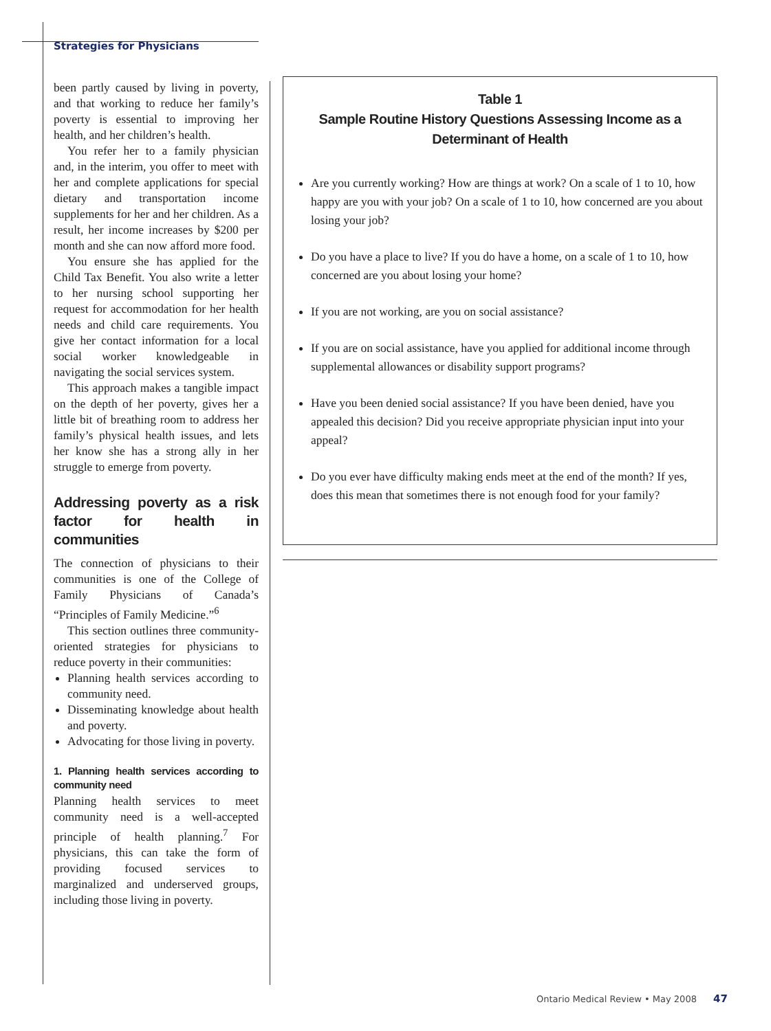Strategies for Physicians
been partly caused by living in poverty, and that working to reduce her family’s poverty is essential to improving her health, and her children’s health.
You refer her to a family physician and, in the interim, you offer to meet with her and complete applications for special dietary and transportation income supplements for her and her children. As a result, her income increases by $200 per month and she can now afford more food.
You ensure she has applied for the Child Tax Benefit. You also write a letter to her nursing school supporting her request for accommodation for her health needs and child care requirements. You give her contact information for a local social worker knowledgeable in navigating the social services system.
This approach makes a tangible impact on the depth of her poverty, gives her a little bit of breathing room to address her family’s physical health issues, and lets her know she has a strong ally in her struggle to emerge from poverty.
Addressing poverty as a risk factor for health in communities
The connection of physicians to their communities is one of the College of Family Physicians of Canada’s “Principles of Family Medicine.”<sup>6</sup>
This section outlines three community-oriented strategies for physicians to reduce poverty in their communities:
Planning health services according to community need.
Disseminating knowledge about health and poverty.
Advocating for those living in poverty.
1. Planning health services according to community need
Planning health services to meet community need is a well-accepted principle of health planning.<sup>7</sup> For physicians, this can take the form of providing focused services to marginalized and underserved groups, including those living in poverty.
Table 1
Sample Routine History Questions Assessing Income as a Determinant of Health
Are you currently working? How are things at work? On a scale of 1 to 10, how happy are you with your job? On a scale of 1 to 10, how concerned are you about losing your job?
Do you have a place to live? If you do have a home, on a scale of 1 to 10, how concerned are you about losing your home?
If you are not working, are you on social assistance?
If you are on social assistance, have you applied for additional income through supplemental allowances or disability support programs?
Have you been denied social assistance? If you have been denied, have you appealed this decision? Did you receive appropriate physician input into your appeal?
Do you ever have difficulty making ends meet at the end of the month? If yes, does this mean that sometimes there is not enough food for your family?
Ontario Medical Review • May 2008 47